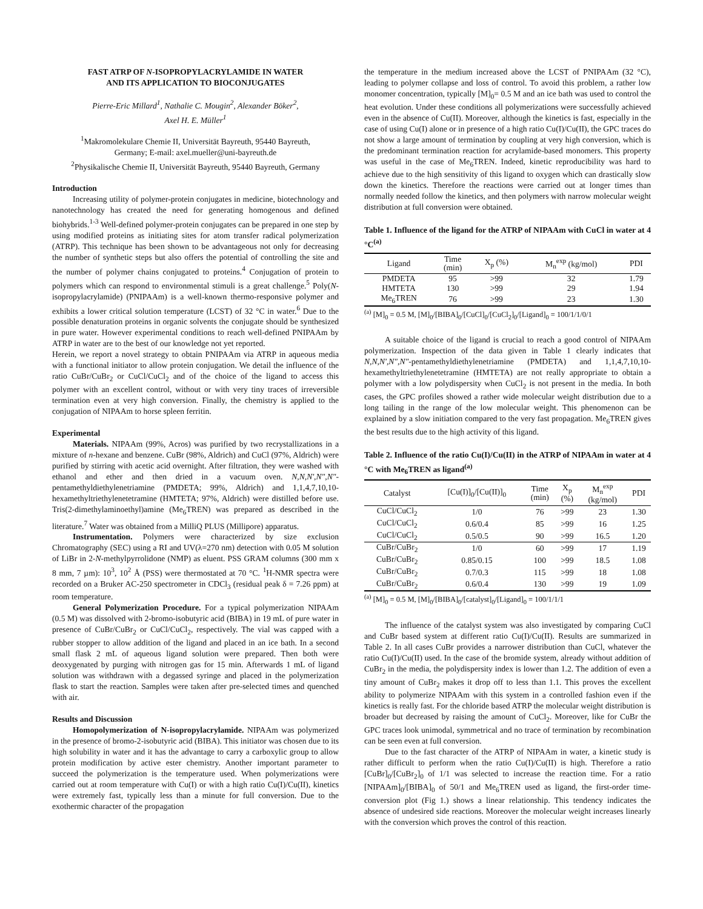FAST ATRP OF N-ISOPROPYLACRYLAMIDE IN WATER
AND ITS APPLICATION TO BIOCONJUGATES
Pierre-Eric Millard<sup>1</sup>, Nathalie C. Mougin<sup>2</sup>, Alexander Böker<sup>2</sup>,
Axel H. E. Müller<sup>1</sup>
<sup>1</sup> Makromolekulare Chemie II, Universität Bayreuth, 95440 Bayreuth,
Germany; E-mail: axel.mueller@uni-bayreuth.de
<sup>2</sup> Physikalische Chemie II, Universität Bayreuth, 95440 Bayreuth, Germany
Introduction
Increasing utility of polymer-protein conjugates in medicine, biotechnology and nanotechnology has created the need for generating homogenous and defined biohybrids.<sup>1-3</sup> Well-defined polymer-protein conjugates can be prepared in one step by using modified proteins as initiating sites for atom transfer radical polymerization (ATRP). This technique has been shown to be advantageous not only for decreasing the number of synthetic steps but also offers the potential of controlling the site and the number of polymer chains conjugated to proteins.<sup>4</sup> Conjugation of protein to polymers which can respond to environmental stimuli is a great challenge.<sup>5</sup> Poly(N-isopropylacrylamide) (PNIPAAm) is a well-known thermo-responsive polymer and exhibits a lower critical solution temperature (LCST) of 32 °C in water.<sup>6</sup> Due to the possible denaturation proteins in organic solvents the conjugate should be synthesized in pure water. However experimental conditions to reach well-defined PNIPAAm by ATRP in water are to the best of our knowledge not yet reported.
Herein, we report a novel strategy to obtain PNIPAAm via ATRP in aqueous media with a functional initiator to allow protein conjugation. We detail the influence of the ratio CuBr/CuBr<sub>2</sub> or CuCl/CuCl<sub>2</sub> and of the choice of the ligand to access this polymer with an excellent control, without or with very tiny traces of irreversible termination even at very high conversion. Finally, the chemistry is applied to the conjugation of NIPAAm to horse spleen ferritin.
Experimental
Materials. NIPAAm (99%, Acros) was purified by two recrystallizations in a mixture of n-hexane and benzene. CuBr (98%, Aldrich) and CuCl (97%, Aldrich) were purified by stirring with acetic acid overnight. After filtration, they were washed with ethanol and ether and then dried in a vacuum oven. N,N,N',N",N"-pentamethyldiethylenetriamine (PMDETA; 99%, Aldrich) and 1,1,4,7,10,10-hexamethyltriethylenetetramine (HMTETA; 97%, Aldrich) were distilled before use. Tris(2-dimethylaminoethyl)amine (Me<sub>6</sub>TREN) was prepared as described in the literature.<sup>7</sup> Water was obtained from a MilliQ PLUS (Millipore) apparatus.
Instrumentation. Polymers were characterized by size exclusion Chromatography (SEC) using a RI and UV(λ=270 nm) detection with 0.05 M solution of LiBr in 2-N-methylpyrrolidone (NMP) as eluent. PSS GRAM columns (300 mm x 8 mm, 7 µm): 10<sup>3</sup>, 10<sup>2</sup> Å (PSS) were thermostated at 70 °C. <sup>1</sup>H-NMR spectra were recorded on a Bruker AC-250 spectrometer in CDCl<sub>3</sub> (residual peak δ = 7.26 ppm) at room temperature.
General Polymerization Procedure. For a typical polymerization NIPAAm (0.5 M) was dissolved with 2-bromo-isobutyric acid (BIBA) in 19 mL of pure water in presence of CuBr/CuBr<sub>2</sub> or CuCl/CuCl<sub>2</sub>, respectively. The vial was capped with a rubber stopper to allow addition of the ligand and placed in an ice bath. In a second small flask 2 mL of aqueous ligand solution were prepared. Then both were deoxygenated by purging with nitrogen gas for 15 min. Afterwards 1 mL of ligand solution was withdrawn with a degassed syringe and placed in the polymerization flask to start the reaction. Samples were taken after pre-selected times and quenched with air.
Results and Discussion
Homopolymerization of N-isopropylacrylamide. NIPAAm was polymerized in the presence of bromo-2-isobutyric acid (BIBA). This initiator was chosen due to its high solubility in water and it has the advantage to carry a carboxylic group to allow protein modification by active ester chemistry. Another important parameter to succeed the polymerization is the temperature used. When polymerizations were carried out at room temperature with Cu(I) or with a high ratio Cu(I)/Cu(II), kinetics were extremely fast, typically less than a minute for full conversion. Due to the exothermic character of the propagation
the temperature in the medium increased above the LCST of PNIPAAm (32 °C), leading to polymer collapse and loss of control. To avoid this problem, a rather low monomer concentration, typically [M]<sub>0</sub>= 0.5 M and an ice bath was used to control the heat evolution. Under these conditions all polymerizations were successfully achieved even in the absence of Cu(II). Moreover, although the kinetics is fast, especially in the case of using Cu(I) alone or in presence of a high ratio Cu(I)/Cu(II), the GPC traces do not show a large amount of termination by coupling at very high conversion, which is the predominant termination reaction for acrylamide-based monomers. This property was useful in the case of Me<sub>6</sub>TREN. Indeed, kinetic reproducibility was hard to achieve due to the high sensitivity of this ligand to oxygen which can drastically slow down the kinetics. Therefore the reactions were carried out at longer times than normally needed follow the kinetics, and then polymers with narrow molecular weight distribution at full conversion were obtained.
Table 1. Influence of the ligand for the ATRP of NIPAAm with CuCl in water at 4 °C<sup>(a)</sup>
| Ligand | Time (min) | X<sub>p</sub> (%) | M<sub>n</sub><sup>exp</sup> (kg/mol) | PDI |
| --- | --- | --- | --- | --- |
| PMDETA | 95 | >99 | 32 | 1.79 |
| HMTETA | 130 | >99 | 29 | 1.94 |
| Me<sub>6</sub>TREN | 76 | >99 | 23 | 1.30 |
<sup>(a)</sup> [M]<sub>0</sub> = 0.5 M, [M]<sub>0</sub>/[BIBA]<sub>0</sub>/[CuCl]<sub>0</sub>/[CuCl<sub>2</sub>]<sub>0</sub>/[Ligand]<sub>0</sub> = 100/1/1/0/1
A suitable choice of the ligand is crucial to reach a good control of NIPAAm polymerization. Inspection of the data given in Table 1 clearly indicates that N,N,N',N",N"-pentamethyldiethylenetriamine (PMDETA) and 1,1,4,7,10,10-hexamethyltriethylenetetramine (HMTETA) are not really appropriate to obtain a polymer with a low polydispersity when CuCl<sub>2</sub> is not present in the media. In both cases, the GPC profiles showed a rather wide molecular weight distribution due to a long tailing in the range of the low molecular weight. This phenomenon can be explained by a slow initiation compared to the very fast propagation. Me<sub>6</sub>TREN gives the best results due to the high activity of this ligand.
Table 2. Influence of the ratio Cu(I)/Cu(II) in the ATRP of NIPAAm in water at 4 °C with Me<sub>6</sub>TREN as ligand<sup>(a)</sup>
| Catalyst | [Cu(I)]<sub>0</sub>/[Cu(II)]<sub>0</sub> | Time (min) | X<sub>p</sub> (%) | M<sub>n</sub><sup>exp</sup> (kg/mol) | PDI |
| --- | --- | --- | --- | --- | --- |
| CuCl/CuCl<sub>2</sub> | 1/0 | 76 | >99 | 23 | 1.30 |
| CuCl/CuCl<sub>2</sub> | 0.6/0.4 | 85 | >99 | 16 | 1.25 |
| CuCl/CuCl<sub>2</sub> | 0.5/0.5 | 90 | >99 | 16.5 | 1.20 |
| CuBr/CuBr<sub>2</sub> | 1/0 | 60 | >99 | 17 | 1.19 |
| CuBr/CuBr<sub>2</sub> | 0.85/0.15 | 100 | >99 | 18.5 | 1.08 |
| CuBr/CuBr<sub>2</sub> | 0.7/0.3 | 115 | >99 | 18 | 1.08 |
| CuBr/CuBr<sub>2</sub> | 0.6/0.4 | 130 | >99 | 19 | 1.09 |
<sup>(a)</sup> [M]<sub>0</sub> = 0.5 M, [M]<sub>0</sub>/[BIBA]<sub>0</sub>/[catalyst]<sub>0</sub>/[Ligand]<sub>0</sub> = 100/1/1/1
The influence of the catalyst system was also investigated by comparing CuCl and CuBr based system at different ratio Cu(I)/Cu(II). Results are summarized in Table 2. In all cases CuBr provides a narrower distribution than CuCl, whatever the ratio Cu(I)/Cu(II) used. In the case of the bromide system, already without addition of CuBr<sub>2</sub> in the media, the polydispersity index is lower than 1.2. The addition of even a tiny amount of CuBr<sub>2</sub> makes it drop off to less than 1.1. This proves the excellent ability to polymerize NIPAAm with this system in a controlled fashion even if the kinetics is really fast. For the chloride based ATRP the molecular weight distribution is broader but decreased by raising the amount of CuCl<sub>2</sub>. Moreover, like for CuBr the GPC traces look unimodal, symmetrical and no trace of termination by recombination can be seen even at full conversion.
Due to the fast character of the ATRP of NIPAAm in water, a kinetic study is rather difficult to perform when the ratio Cu(I)/Cu(II) is high. Therefore a ratio [CuBr]<sub>0</sub>/[CuBr<sub>2</sub>]<sub>0</sub> of 1/1 was selected to increase the reaction time. For a ratio [NIPAAm]<sub>0</sub>/[BIBA]<sub>0</sub> of 50/1 and Me<sub>6</sub>TREN used as ligand, the first-order time-conversion plot (Fig 1.) shows a linear relationship. This tendency indicates the absence of undesired side reactions. Moreover the molecular weight increases linearly with the conversion which proves the control of this reaction.